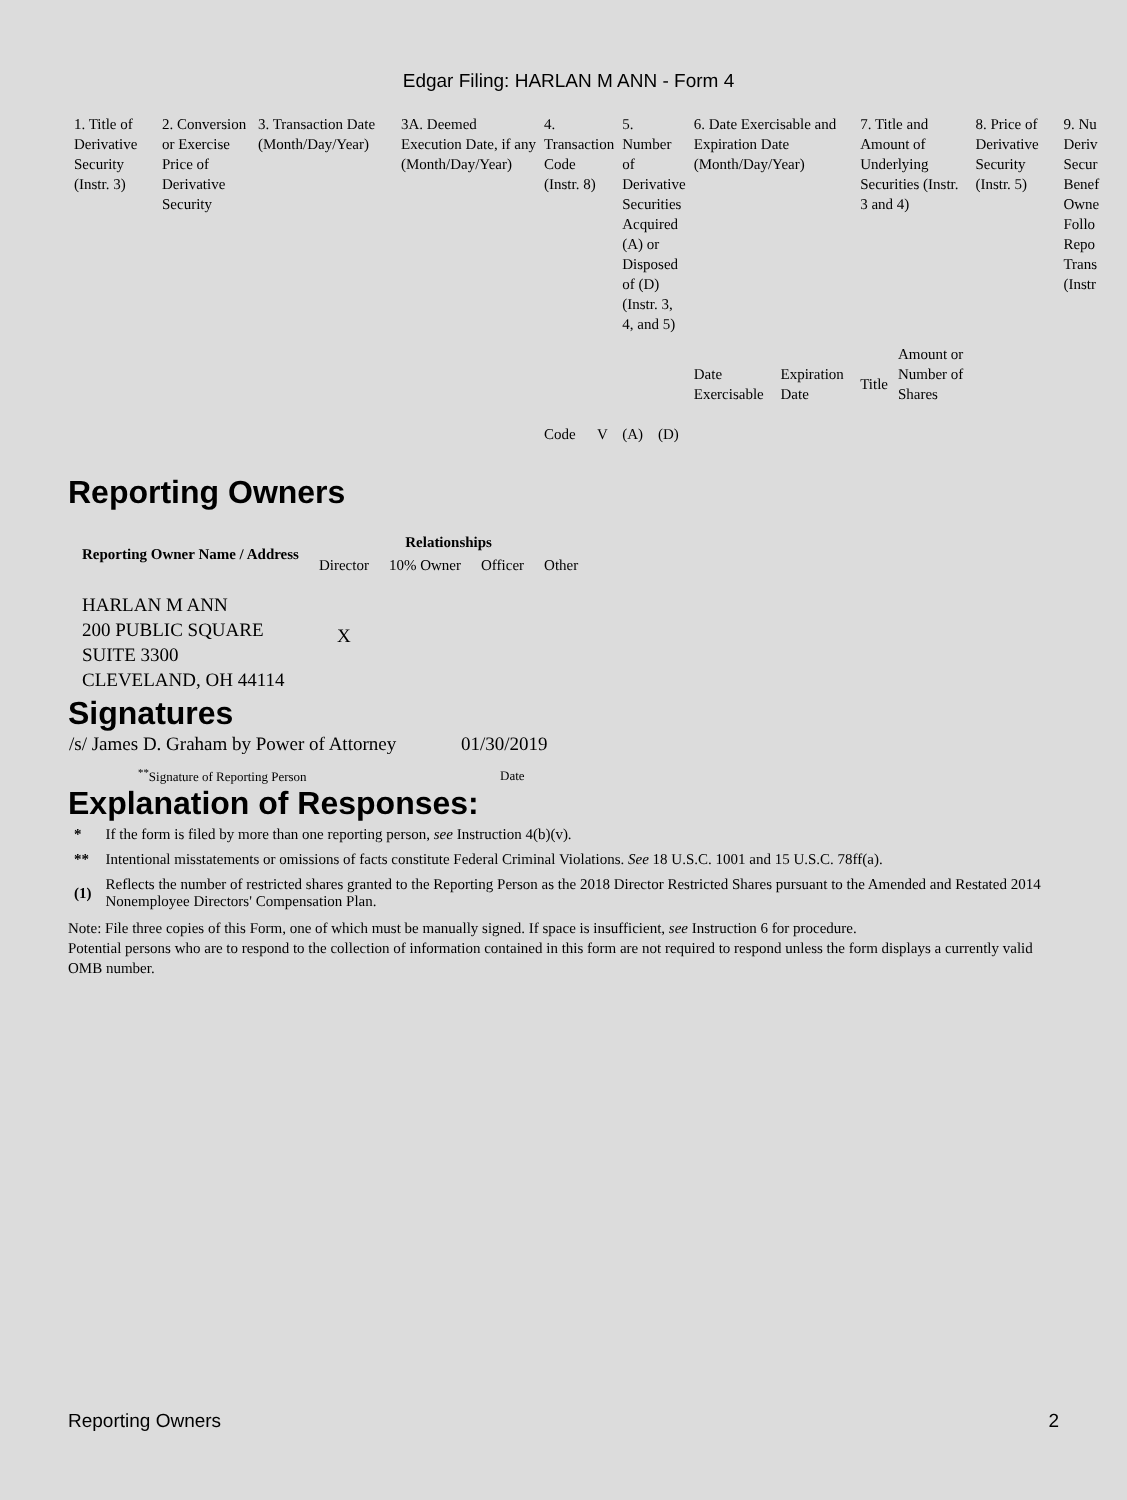Edgar Filing: HARLAN M ANN - Form 4
| 1. Title of Derivative Security (Instr. 3) | 2. Conversion or Exercise Price of Derivative Security | 3. Transaction Date (Month/Day/Year) | 3A. Deemed Execution Date, if any (Month/Day/Year) | 4. Transaction Code (Instr. 8) | | 5. Number of Derivative Securities Acquired (A) or Disposed of (D) (Instr. 3, 4, and 5) | | 6. Date Exercisable and Expiration Date (Month/Day/Year) | | 7. Title and Amount of Underlying Securities (Instr. 3 and 4) | | 8. Price of Derivative Security (Instr. 5) | 9. Nu Deriv Secur Benef Owne Follo Repo Trans (Instr |
| | | | | Code | V | (A) | (D) | Date Exercisable | Expiration Date | Title | Amount or Number of Shares | | |
Reporting Owners
| Reporting Owner Name / Address | Relationships | | | |
| --- | --- | --- | --- | --- |
| | Director | 10% Owner | Officer | Other |
| HARLAN M ANN 200 PUBLIC SQUARE SUITE 3300 CLEVELAND, OH 44114 | X | | | |
Signatures
| /s/ James D. Graham by Power of Attorney | 01/30/2019 |
| <sup>**</sup> Signature of Reporting Person | Date |
Explanation of Responses:
| * | If the form is filed by more than one reporting person, see Instruction 4(b)(v). |
| ** | Intentional misstatements or omissions of facts constitute Federal Criminal Violations. See 18 U.S.C. 1001 and 15 U.S.C. 78ff(a). |
| (1) | Reflects the number of restricted shares granted to the Reporting Person as the 2018 Director Restricted Shares pursuant to the Amended and Restated 2014 Nonemployee Directors' Compensation Plan. |
Note: File three copies of this Form, one of which must be manually signed. If space is insufficient, see Instruction 6 for procedure.
Potential persons who are to respond to the collection of information contained in this form are not required to respond unless the form displays a currently valid OMB number.
Reporting Owners 2